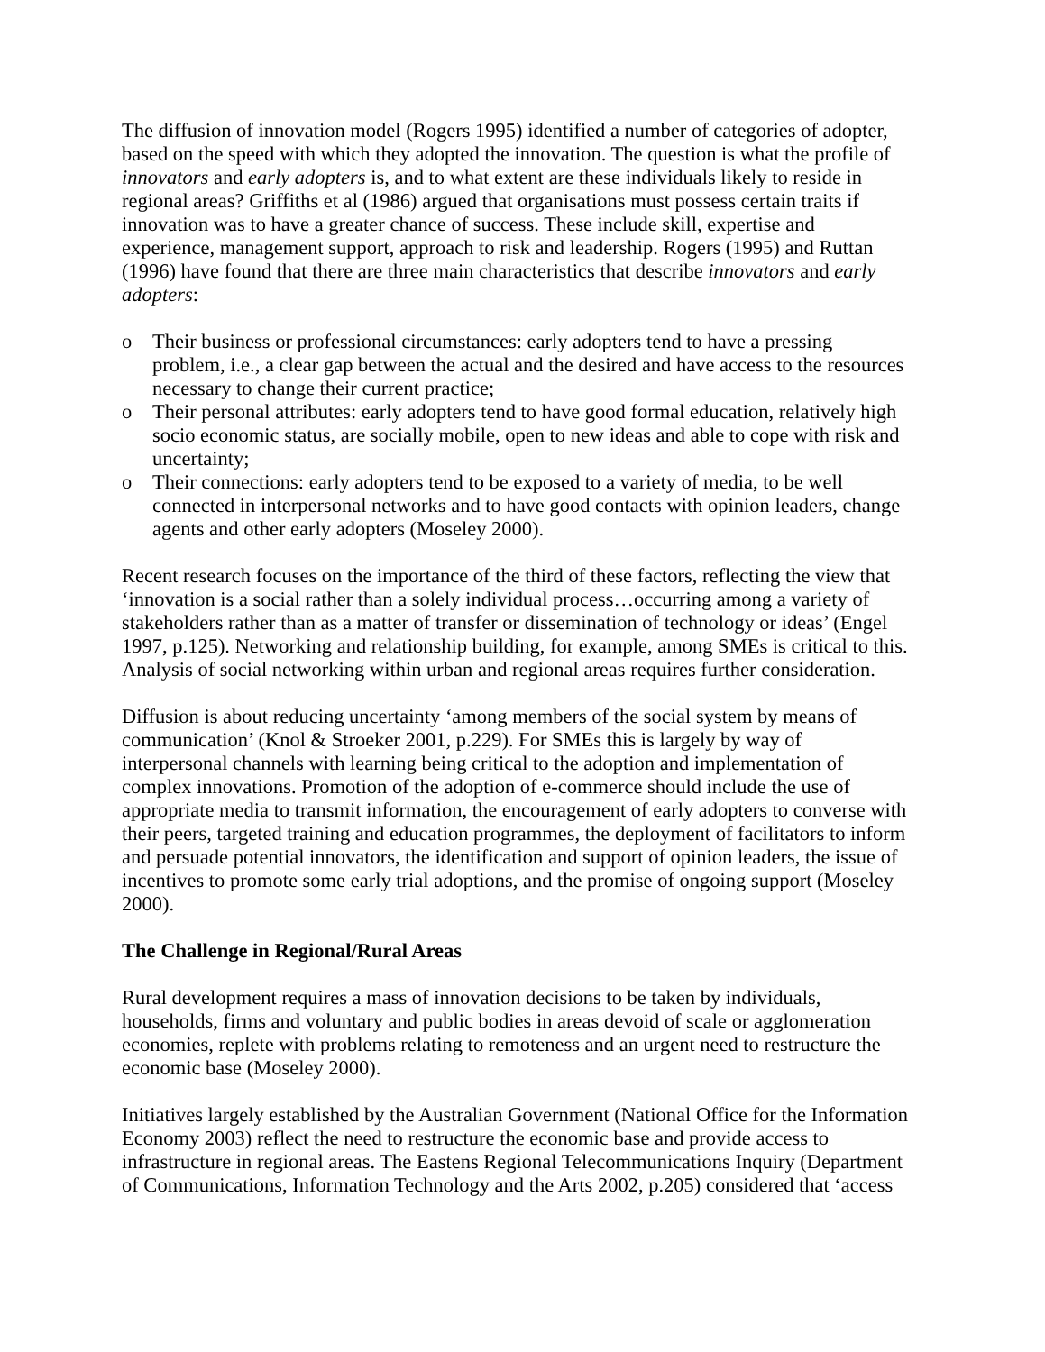The diffusion of innovation model (Rogers 1995) identified a number of categories of adopter, based on the speed with which they adopted the innovation. The question is what the profile of innovators and early adopters is, and to what extent are these individuals likely to reside in regional areas? Griffiths et al (1986) argued that organisations must possess certain traits if innovation was to have a greater chance of success. These include skill, expertise and experience, management support, approach to risk and leadership. Rogers (1995) and Ruttan (1996) have found that there are three main characteristics that describe innovators and early adopters:
o Their business or professional circumstances: early adopters tend to have a pressing problem, i.e., a clear gap between the actual and the desired and have access to the resources necessary to change their current practice;
o Their personal attributes: early adopters tend to have good formal education, relatively high socio economic status, are socially mobile, open to new ideas and able to cope with risk and uncertainty;
o Their connections: early adopters tend to be exposed to a variety of media, to be well connected in interpersonal networks and to have good contacts with opinion leaders, change agents and other early adopters (Moseley 2000).
Recent research focuses on the importance of the third of these factors, reflecting the view that ‘innovation is a social rather than a solely individual process…occurring among a variety of stakeholders rather than as a matter of transfer or dissemination of technology or ideas’ (Engel 1997, p.125). Networking and relationship building, for example, among SMEs is critical to this. Analysis of social networking within urban and regional areas requires further consideration.
Diffusion is about reducing uncertainty ‘among members of the social system by means of communication’ (Knol & Stroeker 2001, p.229). For SMEs this is largely by way of interpersonal channels with learning being critical to the adoption and implementation of complex innovations. Promotion of the adoption of e-commerce should include the use of appropriate media to transmit information, the encouragement of early adopters to converse with their peers, targeted training and education programmes, the deployment of facilitators to inform and persuade potential innovators, the identification and support of opinion leaders, the issue of incentives to promote some early trial adoptions, and the promise of ongoing support (Moseley 2000).
The Challenge in Regional/Rural Areas
Rural development requires a mass of innovation decisions to be taken by individuals, households, firms and voluntary and public bodies in areas devoid of scale or agglomeration economies, replete with problems relating to remoteness and an urgent need to restructure the economic base (Moseley 2000).
Initiatives largely established by the Australian Government (National Office for the Information Economy 2003) reflect the need to restructure the economic base and provide access to infrastructure in regional areas. The Eastens Regional Telecommunications Inquiry (Department of Communications, Information Technology and the Arts 2002, p.205) considered that ‘access